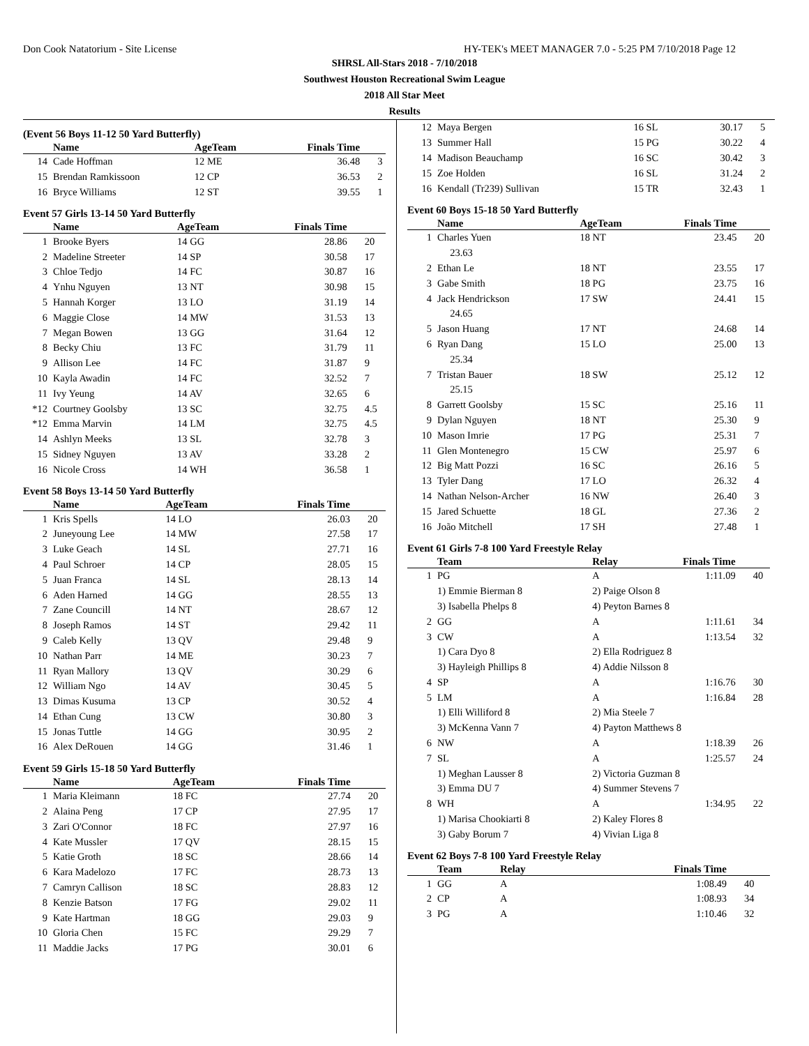Don Cook Natatorium - Site License HY-TEK's MEET MANAGER 7.0 - 5:25 PM 7/10/2018 Page 12
SHRSL All-Stars 2018 - 7/10/2018
Southwest Houston Recreational Swim League
2018 All Star Meet
Results
(Event 56 Boys 11-12 50 Yard Butterfly)
| | Name | AgeTeam | Finals Time | |
| --- | --- | --- | --- | --- |
| 14 | Cade Hoffman | 12 ME | 36.48 | 3 |
| 15 | Brendan Ramkissoon | 12 CP | 36.53 | 2 |
| 16 | Bryce Williams | 12 ST | 39.55 | 1 |
Event 57 Girls 13-14 50 Yard Butterfly
| | Name | AgeTeam | Finals Time | |
| --- | --- | --- | --- | --- |
| 1 | Brooke Byers | 14 GG | 28.86 | 20 |
| 2 | Madeline Streeter | 14 SP | 30.58 | 17 |
| 3 | Chloe Tedjo | 14 FC | 30.87 | 16 |
| 4 | Ynhu Nguyen | 13 NT | 30.98 | 15 |
| 5 | Hannah Korger | 13 LO | 31.19 | 14 |
| 6 | Maggie Close | 14 MW | 31.53 | 13 |
| 7 | Megan Bowen | 13 GG | 31.64 | 12 |
| 8 | Becky Chiu | 13 FC | 31.79 | 11 |
| 9 | Allison Lee | 14 FC | 31.87 | 9 |
| 10 | Kayla Awadin | 14 FC | 32.52 | 7 |
| 11 | Ivy Yeung | 14 AV | 32.65 | 6 |
| *12 | Courtney Goolsby | 13 SC | 32.75 | 4.5 |
| *12 | Emma Marvin | 14 LM | 32.75 | 4.5 |
| 14 | Ashlyn Meeks | 13 SL | 32.78 | 3 |
| 15 | Sidney Nguyen | 13 AV | 33.28 | 2 |
| 16 | Nicole Cross | 14 WH | 36.58 | 1 |
Event 58 Boys 13-14 50 Yard Butterfly
| | Name | AgeTeam | Finals Time | |
| --- | --- | --- | --- | --- |
| 1 | Kris Spells | 14 LO | 26.03 | 20 |
| 2 | Juneyoung Lee | 14 MW | 27.58 | 17 |
| 3 | Luke Geach | 14 SL | 27.71 | 16 |
| 4 | Paul Schroer | 14 CP | 28.05 | 15 |
| 5 | Juan Franca | 14 SL | 28.13 | 14 |
| 6 | Aden Harned | 14 GG | 28.55 | 13 |
| 7 | Zane Councill | 14 NT | 28.67 | 12 |
| 8 | Joseph Ramos | 14 ST | 29.42 | 11 |
| 9 | Caleb Kelly | 13 QV | 29.48 | 9 |
| 10 | Nathan Parr | 14 ME | 30.23 | 7 |
| 11 | Ryan Mallory | 13 QV | 30.29 | 6 |
| 12 | William Ngo | 14 AV | 30.45 | 5 |
| 13 | Dimas Kusuma | 13 CP | 30.52 | 4 |
| 14 | Ethan Cung | 13 CW | 30.80 | 3 |
| 15 | Jonas Tuttle | 14 GG | 30.95 | 2 |
| 16 | Alex DeRouen | 14 GG | 31.46 | 1 |
Event 59 Girls 15-18 50 Yard Butterfly
| | Name | AgeTeam | Finals Time | |
| --- | --- | --- | --- | --- |
| 1 | Maria Kleimann | 18 FC | 27.74 | 20 |
| 2 | Alaina Peng | 17 CP | 27.95 | 17 |
| 3 | Zari O'Connor | 18 FC | 27.97 | 16 |
| 4 | Kate Mussler | 17 QV | 28.15 | 15 |
| 5 | Katie Groth | 18 SC | 28.66 | 14 |
| 6 | Kara Madelozo | 17 FC | 28.73 | 13 |
| 7 | Camryn Callison | 18 SC | 28.83 | 12 |
| 8 | Kenzie Batson | 17 FG | 29.02 | 11 |
| 9 | Kate Hartman | 18 GG | 29.03 | 9 |
| 10 | Gloria Chen | 15 FC | 29.29 | 7 |
| 11 | Maddie Jacks | 17 PG | 30.01 | 6 |
| 12 | Maya Bergen | 16 SL | 30.17 | 5 |
| 13 | Summer Hall | 15 PG | 30.22 | 4 |
| 14 | Madison Beauchamp | 16 SC | 30.42 | 3 |
| 15 | Zoe Holden | 16 SL | 31.24 | 2 |
| 16 | Kendall (Tr239) Sullivan | 15 TR | 32.43 | 1 |
Event 60 Boys 15-18 50 Yard Butterfly
| | Name | AgeTeam | Finals Time | |
| --- | --- | --- | --- | --- |
| 1 | Charles Yuen | 18 NT | 23.45 | 20 |
| | 23.63 | | | |
| 2 | Ethan Le | 18 NT | 23.55 | 17 |
| 3 | Gabe Smith | 18 PG | 23.75 | 16 |
| 4 | Jack Hendrickson | 17 SW | 24.41 | 15 |
| | 24.65 | | | |
| 5 | Jason Huang | 17 NT | 24.68 | 14 |
| 6 | Ryan Dang | 15 LO | 25.00 | 13 |
| | 25.34 | | | |
| 7 | Tristan Bauer | 18 SW | 25.12 | 12 |
| | 25.15 | | | |
| 8 | Garrett Goolsby | 15 SC | 25.16 | 11 |
| 9 | Dylan Nguyen | 18 NT | 25.30 | 9 |
| 10 | Mason Imrie | 17 PG | 25.31 | 7 |
| 11 | Glen Montenegro | 15 CW | 25.97 | 6 |
| 12 | Big Matt Pozzi | 16 SC | 26.16 | 5 |
| 13 | Tyler Dang | 17 LO | 26.32 | 4 |
| 14 | Nathan Nelson-Archer | 16 NW | 26.40 | 3 |
| 15 | Jared Schuette | 18 GL | 27.36 | 2 |
| 16 | João Mitchell | 17 SH | 27.48 | 1 |
Event 61 Girls 7-8 100 Yard Freestyle Relay
| | Team | Relay | Finals Time | |
| --- | --- | --- | --- | --- |
| 1 | PG | A | 1:11.09 | 40 |
| | 1) Emmie Bierman 8 | 2) Paige Olson 8 | | |
| | 3) Isabella Phelps 8 | 4) Peyton Barnes 8 | | |
| 2 | GG | A | 1:11.61 | 34 |
| 3 | CW | A | 1:13.54 | 32 |
| | 1) Cara Dyo 8 | 2) Ella Rodriguez 8 | | |
| | 3) Hayleigh Phillips 8 | 4) Addie Nilsson 8 | | |
| 4 | SP | A | 1:16.76 | 30 |
| 5 | LM | A | 1:16.84 | 28 |
| | 1) Elli Williford 8 | 2) Mia Steele 7 | | |
| | 3) McKenna Vann 7 | 4) Payton Matthews 8 | | |
| 6 | NW | A | 1:18.39 | 26 |
| 7 | SL | A | 1:25.57 | 24 |
| | 1) Meghan Lausser 8 | 2) Victoria Guzman 8 | | |
| | 3) Emma DU 7 | 4) Summer Stevens 7 | | |
| 8 | WH | A | 1:34.95 | 22 |
| | 1) Marisa Chookiarti 8 | 2) Kaley Flores 8 | | |
| | 3) Gaby Borum 7 | 4) Vivian Liga 8 | | |
Event 62 Boys 7-8 100 Yard Freestyle Relay
| | Team | Relay | Finals Time | |
| --- | --- | --- | --- | --- |
| 1 | GG | A | 1:08.49 | 40 |
| 2 | CP | A | 1:08.93 | 34 |
| 3 | PG | A | 1:10.46 | 32 |